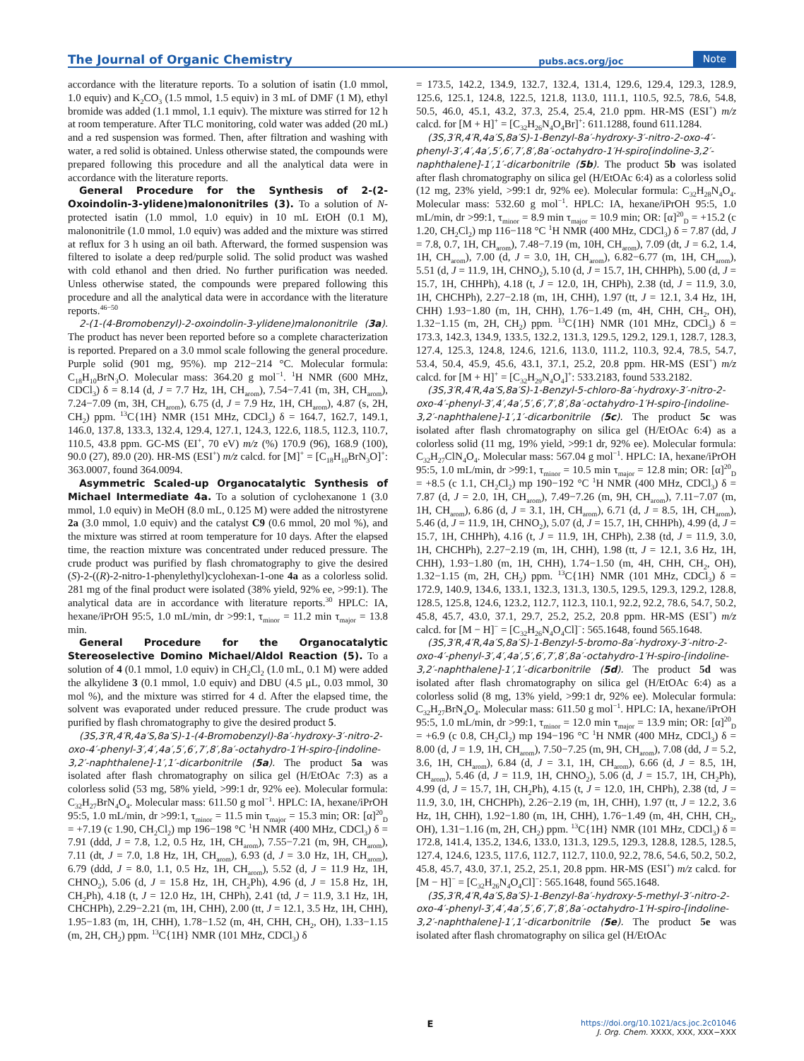The Journal of Organic Chemistry pubs.acs.org/joc Note
accordance with the literature reports. To a solution of isatin (1.0 mmol, 1.0 equiv) and K<sub>2</sub>CO<sub>3</sub> (1.5 mmol, 1.5 equiv) in 3 mL of DMF (1 M), ethyl bromide was added (1.1 mmol, 1.1 equiv). The mixture was stirred for 12 h at room temperature. After TLC monitoring, cold water was added (20 mL) and a red suspension was formed. Then, after filtration and washing with water, a red solid is obtained. Unless otherwise stated, the compounds were prepared following this procedure and all the analytical data were in accordance with the literature reports.
General Procedure for the Synthesis of 2-(2-Oxoindolin-3-ylidene)malononitriles (3). To a solution of N-protected isatin (1.0 mmol, 1.0 equiv) in 10 mL EtOH (0.1 M), malononitrile (1.0 mmol, 1.0 equiv) was added and the mixture was stirred at reflux for 3 h using an oil bath. Afterward, the formed suspension was filtered to isolate a deep red/purple solid. The solid product was washed with cold ethanol and then dried. No further purification was needed. Unless otherwise stated, the compounds were prepared following this procedure and all the analytical data were in accordance with the literature reports.<sup>46−50</sup>
2-(1-(4-Bromobenzyl)-2-oxoindolin-3-ylidene)malononitrile (3a). The product has never been reported before so a complete characterization is reported. Prepared on a 3.0 mmol scale following the general procedure. Purple solid (901 mg, 95%). mp 212−214 °C. Molecular formula: C<sub>18</sub>H<sub>10</sub>BrN<sub>3</sub>O. Molecular mass: 364.20 g mol<sup>−1</sup>. <sup>1</sup>H NMR (600 MHz, CDCl<sub>3</sub>) δ = 8.14 (d, J = 7.7 Hz, 1H, CH<sub>arom</sub>), 7.54−7.41 (m, 3H, CH<sub>arom</sub>), 7.24−7.09 (m, 3H, CH<sub>arom</sub>), 6.75 (d, J = 7.9 Hz, 1H, CH<sub>arom</sub>), 4.87 (s, 2H, CH<sub>2</sub>) ppm. <sup>13</sup>C{1H} NMR (151 MHz, CDCl<sub>3</sub>) δ = 164.7, 162.7, 149.1, 146.0, 137.8, 133.3, 132.4, 129.4, 127.1, 124.3, 122.6, 118.5, 112.3, 110.7, 110.5, 43.8 ppm. GC-MS (EI<sup>+</sup>, 70 eV) m/z (%) 170.9 (96), 168.9 (100), 90.0 (27), 89.0 (20). HR-MS (ESI<sup>+</sup>) m/z calcd. for [M]<sup>+</sup> = [C<sub>18</sub>H<sub>10</sub>BrN<sub>3</sub>O]<sup>+</sup>: 363.0007, found 364.0094.
Asymmetric Scaled-up Organocatalytic Synthesis of Michael Intermediate 4a. To a solution of cyclohexanone 1 (3.0 mmol, 1.0 equiv) in MeOH (8.0 mL, 0.125 M) were added the nitrostyrene 2a (3.0 mmol, 1.0 equiv) and the catalyst C9 (0.6 mmol, 20 mol %), and the mixture was stirred at room temperature for 10 days. After the elapsed time, the reaction mixture was concentrated under reduced pressure. The crude product was purified by flash chromatography to give the desired (S)-2-((R)-2-nitro-1-phenylethyl)cyclohexan-1-one 4a as a colorless solid. 281 mg of the final product were isolated (38% yield, 92% ee, >99:1). The analytical data are in accordance with literature reports.<sup>30</sup> HPLC: IA, hexane/iPrOH 95:5, 1.0 mL/min, dr >99:1, τ<sub>minor</sub> = 11.2 min τ<sub>major</sub> = 13.8 min.
General Procedure for the Organocatalytic Stereoselective Domino Michael/Aldol Reaction (5). To a solution of 4 (0.1 mmol, 1.0 equiv) in CH<sub>2</sub>Cl<sub>2</sub> (1.0 mL, 0.1 M) were added the alkylidene 3 (0.1 mmol, 1.0 equiv) and DBU (4.5 μL, 0.03 mmol, 30 mol %), and the mixture was stirred for 4 d. After the elapsed time, the solvent was evaporated under reduced pressure. The crude product was purified by flash chromatography to give the desired product 5.
(3S,3′R,4′R,4a′S,8a′S)-1-(4-Bromobenzyl)-8a′-hydroxy-3′-nitro-2-oxo-4′-phenyl-3′,4′,4a′,5′,6′,7′,8′,8a′-octahydro-1′H-spiro-[indoline-3,2′-naphthalene]-1′,1′-dicarbonitrile (5a). The product 5a was isolated after flash chromatography on silica gel (H/EtOAc 7:3) as a colorless solid (53 mg, 58% yield, >99:1 dr, 92% ee). Molecular formula: C<sub>32</sub>H<sub>27</sub>BrN<sub>4</sub>O<sub>4</sub>. Molecular mass: 611.50 g mol<sup>−1</sup>. HPLC: IA, hexane/iPrOH 95:5, 1.0 mL/min, dr >99:1, τ<sub>minor</sub> = 11.5 min τ<sub>major</sub> = 15.3 min; OR: [α]<sup>20</sup><sub>D</sub> = +7.19 (c 1.90, CH<sub>2</sub>Cl<sub>2</sub>) mp 196−198 °C <sup>1</sup>H NMR (400 MHz, CDCl<sub>3</sub>) δ = 7.91 (ddd, J = 7.8, 1.2, 0.5 Hz, 1H, CH<sub>arom</sub>), 7.55−7.21 (m, 9H, CH<sub>arom</sub>), 7.11 (dt, J = 7.0, 1.8 Hz, 1H, CH<sub>arom</sub>), 6.93 (d, J = 3.0 Hz, 1H, CH<sub>arom</sub>), 6.79 (ddd, J = 8.0, 1.1, 0.5 Hz, 1H, CH<sub>arom</sub>), 5.52 (d, J = 11.9 Hz, 1H, CHNO<sub>2</sub>), 5.06 (d, J = 15.8 Hz, 1H, CH<sub>2</sub>Ph), 4.96 (d, J = 15.8 Hz, 1H, CH<sub>2</sub>Ph), 4.18 (t, J = 12.0 Hz, 1H, CHPh), 2.41 (td, J = 11.9, 3.1 Hz, 1H, CHCHPh), 2.29−2.21 (m, 1H, CHH), 2.00 (tt, J = 12.1, 3.5 Hz, 1H, CHH), 1.95−1.83 (m, 1H, CHH), 1.78−1.52 (m, 4H, CHH, CH<sub>2</sub>, OH), 1.33−1.15 (m, 2H, CH<sub>2</sub>) ppm. <sup>13</sup>C{1H} NMR (101 MHz, CDCl<sub>3</sub>) δ
= 173.5, 142.2, 134.9, 132.7, 132.4, 131.4, 129.6, 129.4, 129.3, 128.9, 125.6, 125.1, 124.8, 122.5, 121.8, 113.0, 111.1, 110.5, 92.5, 78.6, 54.8, 50.5, 46.0, 45.1, 43.2, 37.3, 25.4, 25.4, 21.0 ppm. HR-MS (ESI<sup>+</sup>) m/z calcd. for [M + H]<sup>+</sup> = [C<sub>32</sub>H<sub>26</sub>N<sub>4</sub>O<sub>4</sub>Br]<sup>+</sup>: 611.1288, found 611.1284.
(3S,3′R,4′R,4a′S,8a′S)-1-Benzyl-8a′-hydroxy-3′-nitro-2-oxo-4′-phenyl-3′,4′,4a′,5′,6′,7′,8′,8a′-octahydro-1′H-spiro[indoline-3,2′-naphthalene]-1′,1′-dicarbonitrile (5b). The product 5b was isolated after flash chromatography on silica gel (H/EtOAc 6:4) as a colorless solid (12 mg, 23% yield, >99:1 dr, 92% ee). Molecular formula: C<sub>32</sub>H<sub>28</sub>N<sub>4</sub>O<sub>4</sub>. Molecular mass: 532.60 g mol<sup>−1</sup>. HPLC: IA, hexane/iPrOH 95:5, 1.0 mL/min, dr >99:1, τ<sub>minor</sub> = 8.9 min τ<sub>major</sub> = 10.9 min; OR: [α]<sup>20</sup><sub>D</sub> = +15.2 (c 1.20, CH<sub>2</sub>Cl<sub>2</sub>) mp 116−118 °C <sup>1</sup>H NMR (400 MHz, CDCl<sub>3</sub>) δ = 7.87 (dd, J = 7.8, 0.7, 1H, CH<sub>arom</sub>), 7.48−7.19 (m, 10H, CH<sub>arom</sub>), 7.09 (dt, J = 6.2, 1.4, 1H, CH<sub>arom</sub>), 7.00 (d, J = 3.0, 1H, CH<sub>arom</sub>), 6.82−6.77 (m, 1H, CH<sub>arom</sub>), 5.51 (d, J = 11.9, 1H, CHNO<sub>2</sub>), 5.10 (d, J = 15.7, 1H, CHHPh), 5.00 (d, J = 15.7, 1H, CHHPh), 4.18 (t, J = 12.0, 1H, CHPh), 2.38 (td, J = 11.9, 3.0, 1H, CHCHPh), 2.27−2.18 (m, 1H, CHH), 1.97 (tt, J = 12.1, 3.4 Hz, 1H, CHH) 1.93−1.80 (m, 1H, CHH), 1.76−1.49 (m, 4H, CHH, CH<sub>2</sub>, OH), 1.32−1.15 (m, 2H, CH<sub>2</sub>) ppm. <sup>13</sup>C{1H} NMR (101 MHz, CDCl<sub>3</sub>) δ = 173.3, 142.3, 134.9, 133.5, 132.2, 131.3, 129.5, 129.2, 129.1, 128.7, 128.3, 127.4, 125.3, 124.8, 124.6, 121.6, 113.0, 111.2, 110.3, 92.4, 78.5, 54.7, 53.4, 50.4, 45.9, 45.6, 43.1, 37.1, 25.2, 20.8 ppm. HR-MS (ESI<sup>+</sup>) m/z calcd. for [M + H]<sup>+</sup> = [C<sub>32</sub>H<sub>29</sub>N<sub>4</sub>O<sub>4</sub>]<sup>+</sup>: 533.2183, found 533.2182.
(3S,3′R,4′R,4a′S,8a′S)-1-Benzyl-5-chloro-8a′-hydroxy-3′-nitro-2-oxo-4′-phenyl-3′,4′,4a′,5′,6′,7′,8′,8a′-octahydro-1′H-spiro-[indoline-3,2′-naphthalene]-1′,1′-dicarbonitrile (5c). The product 5c was isolated after flash chromatography on silica gel (H/EtOAc 6:4) as a colorless solid (11 mg, 19% yield, >99:1 dr, 92% ee). Molecular formula: C<sub>32</sub>H<sub>27</sub>ClN<sub>4</sub>O<sub>4</sub>. Molecular mass: 567.04 g mol<sup>−1</sup>. HPLC: IA, hexane/iPrOH 95:5, 1.0 mL/min, dr >99:1, τ<sub>minor</sub> = 10.5 min τ<sub>major</sub> = 12.8 min; OR: [α]<sup>20</sup><sub>D</sub> = +8.5 (c 1.1, CH<sub>2</sub>Cl<sub>2</sub>) mp 190−192 °C <sup>1</sup>H NMR (400 MHz, CDCl<sub>3</sub>) δ = 7.87 (d, J = 2.0, 1H, CH<sub>arom</sub>), 7.49−7.26 (m, 9H, CH<sub>arom</sub>), 7.11−7.07 (m, 1H, CH<sub>arom</sub>), 6.86 (d, J = 3.1, 1H, CH<sub>arom</sub>), 6.71 (d, J = 8.5, 1H, CH<sub>arom</sub>), 5.46 (d, J = 11.9, 1H, CHNO<sub>2</sub>), 5.07 (d, J = 15.7, 1H, CHHPh), 4.99 (d, J = 15.7, 1H, CHHPh), 4.16 (t, J = 11.9, 1H, CHPh), 2.38 (td, J = 11.9, 3.0, 1H, CHCHPh), 2.27−2.19 (m, 1H, CHH), 1.98 (tt, J = 12.1, 3.6 Hz, 1H, CHH), 1.93−1.80 (m, 1H, CHH), 1.74−1.50 (m, 4H, CHH, CH<sub>2</sub>, OH), 1.32−1.15 (m, 2H, CH<sub>2</sub>) ppm. <sup>13</sup>C{1H} NMR (101 MHz, CDCl<sub>3</sub>) δ = 172.9, 140.9, 134.6, 133.1, 132.3, 131.3, 130.5, 129.5, 129.3, 129.2, 128.8, 128.5, 125.8, 124.6, 123.2, 112.7, 112.3, 110.1, 92.2, 92.2, 78.6, 54.7, 50.2, 45.8, 45.7, 43.0, 37.1, 29.7, 25.2, 25.2, 20.8 ppm. HR-MS (ESI<sup>+</sup>) m/z calcd. for [M − H]<sup>−</sup> = [C<sub>32</sub>H<sub>26</sub>N<sub>4</sub>O<sub>4</sub>Cl]<sup>−</sup>: 565.1648, found 565.1648.
(3S,3′R,4′R,4a′S,8a′S)-1-Benzyl-5-bromo-8a′-hydroxy-3′-nitro-2-oxo-4′-phenyl-3′,4′,4a′,5′,6′,7′,8′,8a′-octahydro-1′H-spiro-[indoline-3,2′-naphthalene]-1′,1′-dicarbonitrile (5d). The product 5d was isolated after flash chromatography on silica gel (H/EtOAc 6:4) as a colorless solid (8 mg, 13% yield, >99:1 dr, 92% ee). Molecular formula: C<sub>32</sub>H<sub>27</sub>BrN<sub>4</sub>O<sub>4</sub>. Molecular mass: 611.50 g mol<sup>−1</sup>. HPLC: IA, hexane/iPrOH 95:5, 1.0 mL/min, dr >99:1, τ<sub>minor</sub> = 12.0 min τ<sub>major</sub> = 13.9 min; OR: [α]<sup>20</sup><sub>D</sub> = +6.9 (c 0.8, CH<sub>2</sub>Cl<sub>2</sub>) mp 194−196 °C <sup>1</sup>H NMR (400 MHz, CDCl<sub>3</sub>) δ = 8.00 (d, J = 1.9, 1H, CH<sub>arom</sub>), 7.50−7.25 (m, 9H, CH<sub>arom</sub>), 7.08 (dd, J = 5.2, 3.6, 1H, CH<sub>arom</sub>), 6.84 (d, J = 3.1, 1H, CH<sub>arom</sub>), 6.66 (d, J = 8.5, 1H, CH<sub>arom</sub>), 5.46 (d, J = 11.9, 1H, CHNO<sub>2</sub>), 5.06 (d, J = 15.7, 1H, CH<sub>2</sub>Ph), 4.99 (d, J = 15.7, 1H, CH<sub>2</sub>Ph), 4.15 (t, J = 12.0, 1H, CHPh), 2.38 (td, J = 11.9, 3.0, 1H, CHCHPh), 2.26−2.19 (m, 1H, CHH), 1.97 (tt, J = 12.2, 3.6 Hz, 1H, CHH), 1.92−1.80 (m, 1H, CHH), 1.76−1.49 (m, 4H, CHH, CH<sub>2</sub>, OH), 1.31−1.16 (m, 2H, CH<sub>2</sub>) ppm. <sup>13</sup>C{1H} NMR (101 MHz, CDCl<sub>3</sub>) δ = 172.8, 141.4, 135.2, 134.6, 133.0, 131.3, 129.5, 129.3, 128.8, 128.5, 128.5, 127.4, 124.6, 123.5, 117.6, 112.7, 112.7, 110.0, 92.2, 78.6, 54.6, 50.2, 50.2, 45.8, 45.7, 43.0, 37.1, 25.2, 25.1, 20.8 ppm. HR-MS (ESI<sup>+</sup>) m/z calcd. for [M − H]<sup>−</sup> = [C<sub>32</sub>H<sub>26</sub>N<sub>4</sub>O<sub>4</sub>Cl]<sup>−</sup>: 565.1648, found 565.1648.
(3S,3′R,4′R,4a′S,8a′S)-1-Benzyl-8a′-hydroxy-5-methyl-3′-nitro-2-oxo-4′-phenyl-3′,4′,4a′,5′,6′,7′,8′,8a′-octahydro-1′H-spiro-[indoline-3,2′-naphthalene]-1′,1′-dicarbonitrile (5e). The product 5e was isolated after flash chromatography on silica gel (H/EtOAc
Ehttps://doi.org/10.1021/acs.joc.2c01046
J. Org. Chem. XXXX, XXX, XXX−XXX